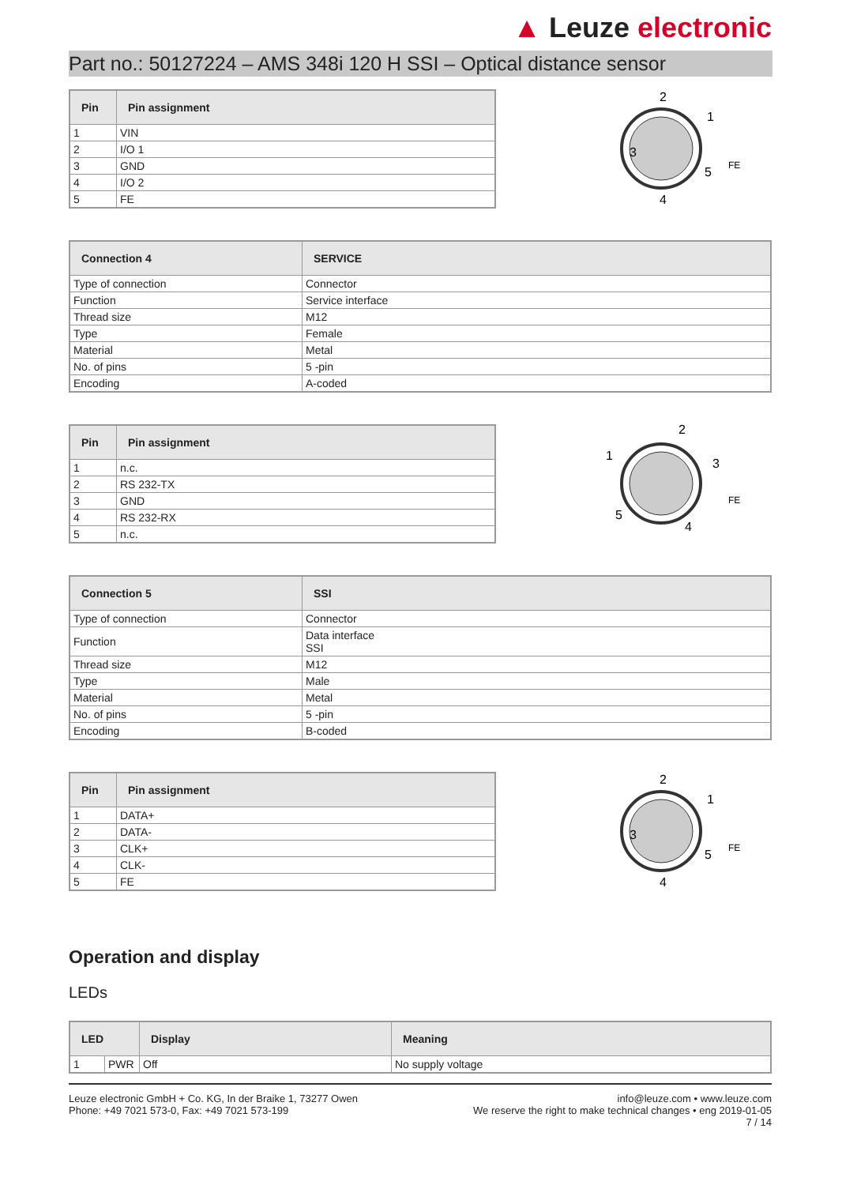▲ Leuze electronic
Part no.: 50127224 – AMS 348i 120 H SSI – Optical distance sensor
| Pin | Pin assignment |
| --- | --- |
| 1 | VIN |
| 2 | I/O 1 |
| 3 | GND |
| 4 | I/O 2 |
| 5 | FE |
3
2
1
4
5
FE
| Connection 4 | SERVICE |
| --- | --- |
| Type of connection | Connector |
| Function | Service interface |
| Thread size | M12 |
| Type | Female |
| Material | Metal |
| No. of pins | 5 -pin |
| Encoding | A-coded |
| Pin | Pin assignment |
| --- | --- |
| 1 | n.c. |
| 2 | RS 232-TX |
| 3 | GND |
| 4 | RS 232-RX |
| 5 | n.c. |
1
2
3
4
5
FE
| Connection 5 | SSI |
| --- | --- |
| Type of connection | Connector |
| Function | Data interface SSI |
| Thread size | M12 |
| Type | Male |
| Material | Metal |
| No. of pins | 5 -pin |
| Encoding | B-coded |
| Pin | Pin assignment |
| --- | --- |
| 1 | DATA+ |
| 2 | DATA- |
| 3 | CLK+ |
| 4 | CLK- |
| 5 | FE |
3
2
1
4
5
FE
Operation and display
LEDs
| LED | | Display | Meaning |
| --- | --- | --- | --- |
| 1 | PWR | Off | No supply voltage |
Leuze electronic GmbH + Co. KG, In der Braike 1, 73277 Owen
Phone: +49 7021 573-0, Fax: +49 7021 573-199
info@leuze.com • www.leuze.com
We reserve the right to make technical changes • eng 2019-01-05
7 / 14